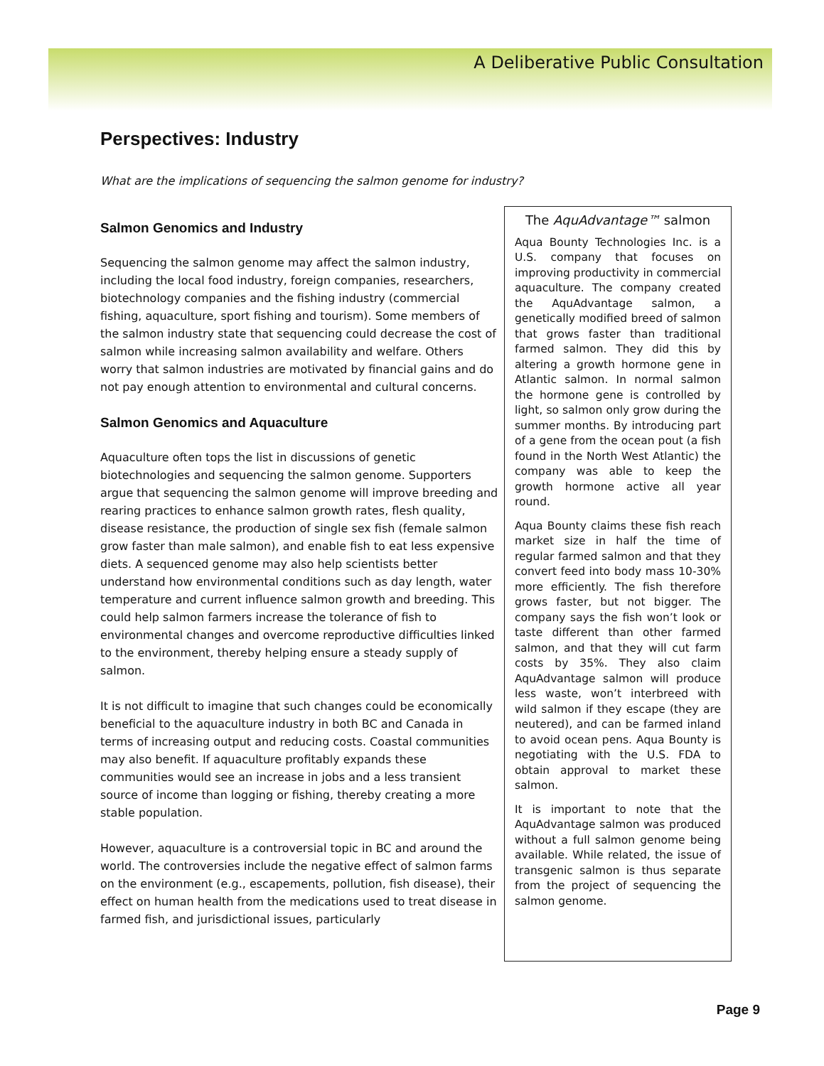A Deliberative Public Consultation
Perspectives: Industry
What are the implications of sequencing the salmon genome for industry?
Salmon Genomics and Industry
Sequencing the salmon genome may affect the salmon industry, including the local food industry, foreign companies, researchers, biotechnology companies and the fishing industry (commercial fishing, aquaculture, sport fishing and tourism). Some members of the salmon industry state that sequencing could decrease the cost of salmon while increasing salmon availability and welfare. Others worry that salmon industries are motivated by financial gains and do not pay enough attention to environmental and cultural concerns.
Salmon Genomics and Aquaculture
Aquaculture often tops the list in discussions of genetic biotechnologies and sequencing the salmon genome. Supporters argue that sequencing the salmon genome will improve breeding and rearing practices to enhance salmon growth rates, flesh quality, disease resistance, the production of single sex fish (female salmon grow faster than male salmon), and enable fish to eat less expensive diets. A sequenced genome may also help scientists better understand how environmental conditions such as day length, water temperature and current influence salmon growth and breeding. This could help salmon farmers increase the tolerance of fish to environmental changes and overcome reproductive difficulties linked to the environment, thereby helping ensure a steady supply of salmon.
It is not difficult to imagine that such changes could be economically beneficial to the aquaculture industry in both BC and Canada in terms of increasing output and reducing costs. Coastal communities may also benefit. If aquaculture profitably expands these communities would see an increase in jobs and a less transient source of income than logging or fishing, thereby creating a more stable population.
However, aquaculture is a controversial topic in BC and around the world. The controversies include the negative effect of salmon farms on the environment (e.g., escapements, pollution, fish disease), their effect on human health from the medications used to treat disease in farmed fish, and jurisdictional issues, particularly
The AquAdvantage™ salmon
Aqua Bounty Technologies Inc. is a U.S. company that focuses on improving productivity in commercial aquaculture. The company created the AquAdvantage salmon, a genetically modified breed of salmon that grows faster than traditional farmed salmon. They did this by altering a growth hormone gene in Atlantic salmon. In normal salmon the hormone gene is controlled by light, so salmon only grow during the summer months. By introducing part of a gene from the ocean pout (a fish found in the North West Atlantic) the company was able to keep the growth hormone active all year round.
Aqua Bounty claims these fish reach market size in half the time of regular farmed salmon and that they convert feed into body mass 10-30% more efficiently. The fish therefore grows faster, but not bigger. The company says the fish won’t look or taste different than other farmed salmon, and that they will cut farm costs by 35%. They also claim AquAdvantage salmon will produce less waste, won’t interbreed with wild salmon if they escape (they are neutered), and can be farmed inland to avoid ocean pens. Aqua Bounty is negotiating with the U.S. FDA to obtain approval to market these salmon.
It is important to note that the AquAdvantage salmon was produced without a full salmon genome being available. While related, the issue of transgenic salmon is thus separate from the project of sequencing the salmon genome.
Page 9